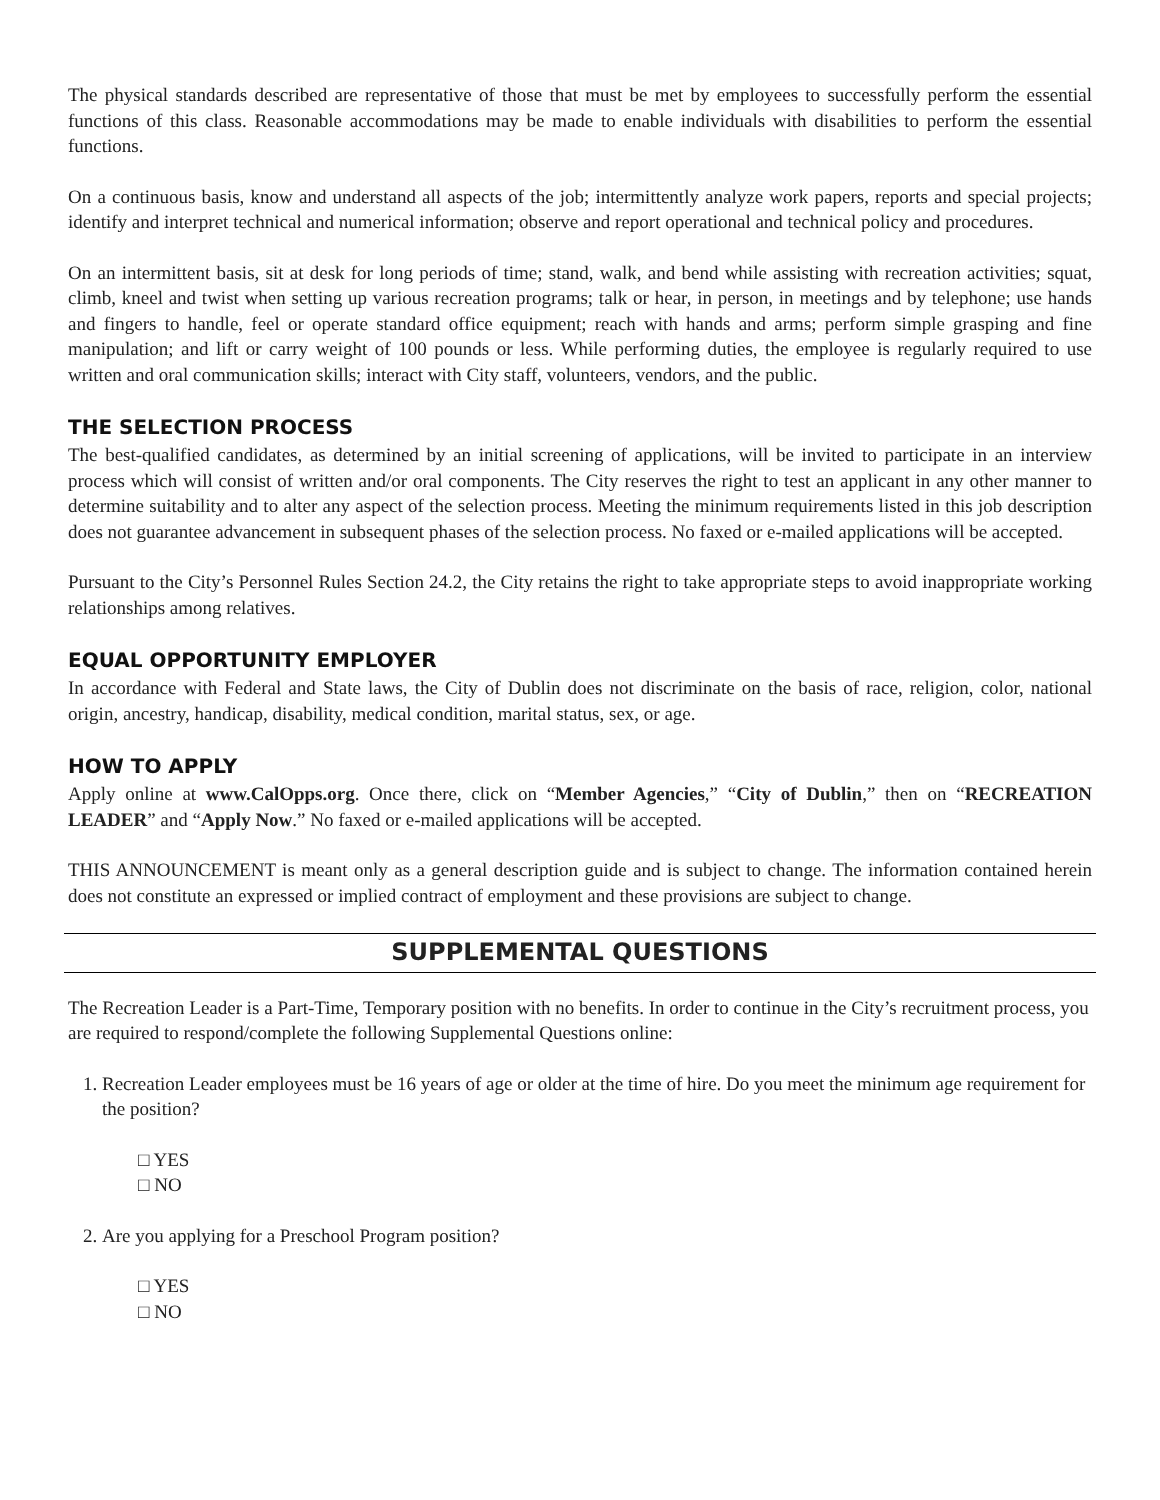The physical standards described are representative of those that must be met by employees to successfully perform the essential functions of this class. Reasonable accommodations may be made to enable individuals with disabilities to perform the essential functions.
On a continuous basis, know and understand all aspects of the job; intermittently analyze work papers, reports and special projects; identify and interpret technical and numerical information; observe and report operational and technical policy and procedures.
On an intermittent basis, sit at desk for long periods of time; stand, walk, and bend while assisting with recreation activities; squat, climb, kneel and twist when setting up various recreation programs; talk or hear, in person, in meetings and by telephone; use hands and fingers to handle, feel or operate standard office equipment; reach with hands and arms; perform simple grasping and fine manipulation; and lift or carry weight of 100 pounds or less. While performing duties, the employee is regularly required to use written and oral communication skills; interact with City staff, volunteers, vendors, and the public.
THE SELECTION PROCESS
The best-qualified candidates, as determined by an initial screening of applications, will be invited to participate in an interview process which will consist of written and/or oral components. The City reserves the right to test an applicant in any other manner to determine suitability and to alter any aspect of the selection process. Meeting the minimum requirements listed in this job description does not guarantee advancement in subsequent phases of the selection process. No faxed or e-mailed applications will be accepted.
Pursuant to the City’s Personnel Rules Section 24.2, the City retains the right to take appropriate steps to avoid inappropriate working relationships among relatives.
EQUAL OPPORTUNITY EMPLOYER
In accordance with Federal and State laws, the City of Dublin does not discriminate on the basis of race, religion, color, national origin, ancestry, handicap, disability, medical condition, marital status, sex, or age.
HOW TO APPLY
Apply online at www.CalOpps.org. Once there, click on “Member Agencies,” “City of Dublin,” then on “RECREATION LEADER” and “Apply Now.” No faxed or e-mailed applications will be accepted.
THIS ANNOUNCEMENT is meant only as a general description guide and is subject to change. The information contained herein does not constitute an expressed or implied contract of employment and these provisions are subject to change.
SUPPLEMENTAL QUESTIONS
The Recreation Leader is a Part-Time, Temporary position with no benefits. In order to continue in the City’s recruitment process, you are required to respond/complete the following Supplemental Questions online:
1. Recreation Leader employees must be 16 years of age or older at the time of hire. Do you meet the minimum age requirement for the position?
□ YES
□ NO
2. Are you applying for a Preschool Program position?
□ YES
□ NO